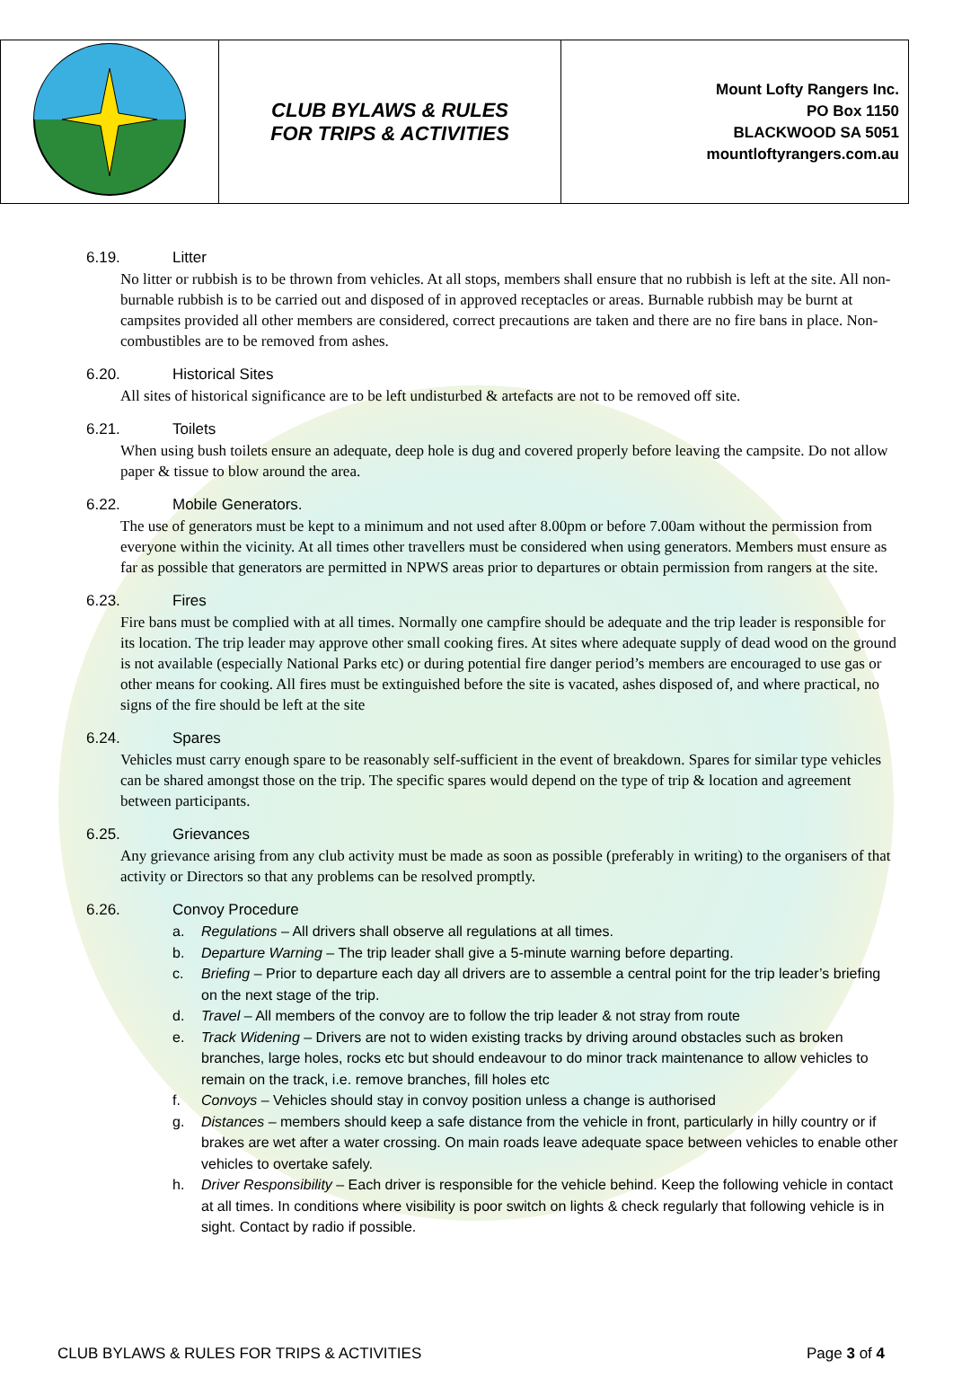| | CLUB BYLAWS & RULES FOR TRIPS & ACTIVITIES | Mount Lofty Rangers Inc. PO Box 1150 BLACKWOOD SA 5051 mountloftyrangers.com.au |
6.19. Litter
No litter or rubbish is to be thrown from vehicles. At all stops, members shall ensure that no rubbish is left at the site. All non-burnable rubbish is to be carried out and disposed of in approved receptacles or areas. Burnable rubbish may be burnt at campsites provided all other members are considered, correct precautions are taken and there are no fire bans in place. Non-combustibles are to be removed from ashes.
6.20. Historical Sites
All sites of historical significance are to be left undisturbed & artefacts are not to be removed off site.
6.21. Toilets
When using bush toilets ensure an adequate, deep hole is dug and covered properly before leaving the campsite. Do not allow paper & tissue to blow around the area.
6.22. Mobile Generators.
The use of generators must be kept to a minimum and not used after 8.00pm or before 7.00am without the permission from everyone within the vicinity. At all times other travellers must be considered when using generators. Members must ensure as far as possible that generators are permitted in NPWS areas prior to departures or obtain permission from rangers at the site.
6.23. Fires
Fire bans must be complied with at all times. Normally one campfire should be adequate and the trip leader is responsible for its location. The trip leader may approve other small cooking fires. At sites where adequate supply of dead wood on the ground is not available (especially National Parks etc) or during potential fire danger period’s members are encouraged to use gas or other means for cooking. All fires must be extinguished before the site is vacated, ashes disposed of, and where practical, no signs of the fire should be left at the site
6.24. Spares
Vehicles must carry enough spare to be reasonably self-sufficient in the event of breakdown. Spares for similar type vehicles can be shared amongst those on the trip. The specific spares would depend on the type of trip & location and agreement between participants.
6.25. Grievances
Any grievance arising from any club activity must be made as soon as possible (preferably in writing) to the organisers of that activity or Directors so that any problems can be resolved promptly.
6.26. Convoy Procedure
a. Regulations – All drivers shall observe all regulations at all times.
b. Departure Warning – The trip leader shall give a 5-minute warning before departing.
c. Briefing – Prior to departure each day all drivers are to assemble a central point for the trip leader’s briefing on the next stage of the trip.
d. Travel – All members of the convoy are to follow the trip leader & not stray from route
e. Track Widening – Drivers are not to widen existing tracks by driving around obstacles such as broken branches, large holes, rocks etc but should endeavour to do minor track maintenance to allow vehicles to remain on the track, i.e. remove branches, fill holes etc
f. Convoys – Vehicles should stay in convoy position unless a change is authorised
g. Distances – members should keep a safe distance from the vehicle in front, particularly in hilly country or if brakes are wet after a water crossing. On main roads leave adequate space between vehicles to enable other vehicles to overtake safely.
h. Driver Responsibility – Each driver is responsible for the vehicle behind. Keep the following vehicle in contact at all times. In conditions where visibility is poor switch on lights & check regularly that following vehicle is in sight. Contact by radio if possible.
CLUB BYLAWS & RULES FOR TRIPS & ACTIVITIES Page 3 of 4